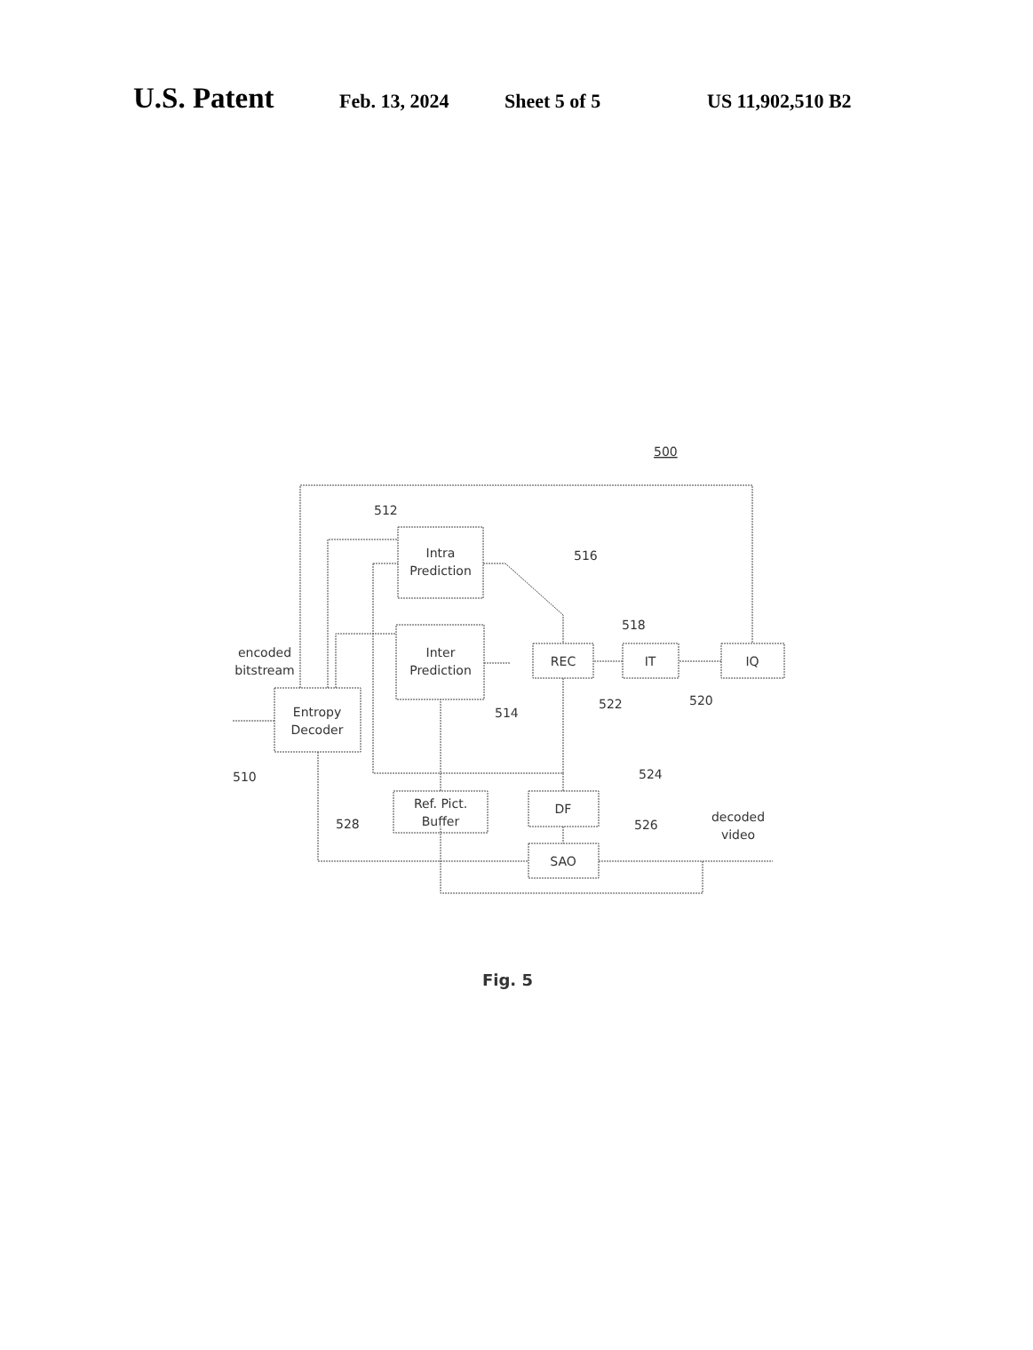U.S. Patent Feb. 13, 2024 Sheet 5 of 5 US 11,902,510 B2
500
Intra
Prediction
Inter
Prediction
Entropy
Decoder
REC
IT
IQ
DF
SAO
Ref. Pict.
Buffer
encoded
bitstream
decoded
video
512
516
518
514
522
520
510
524
528
526
Fig. 5